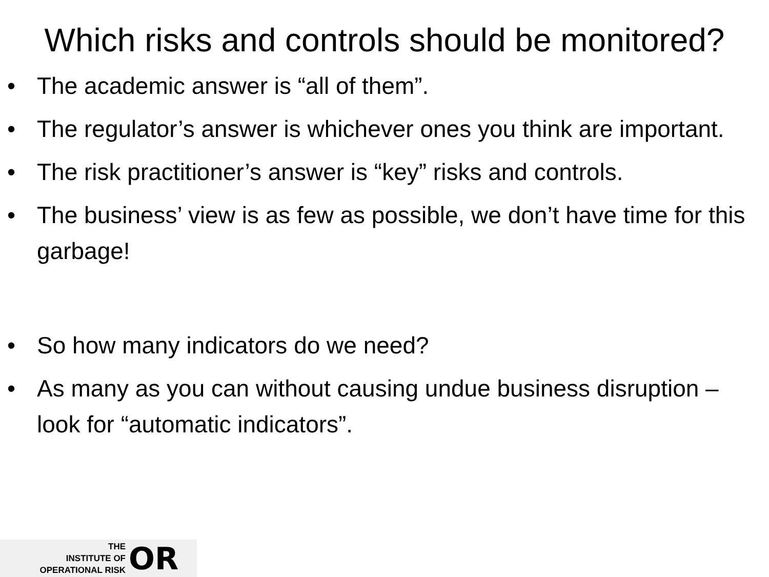Which risks and controls should be monitored?
• The academic answer is “all of them”.
• The regulator’s answer is whichever ones you think are important.
• The risk practitioner’s answer is “key” risks and controls.
• The business’ view is as few as possible, we don’t have time for this garbage!
• So how many indicators do we need?
• As many as you can without causing undue business disruption – look for “automatic indicators”.
THE
INSTITUTE OF
OPERATIONAL RISK
OR